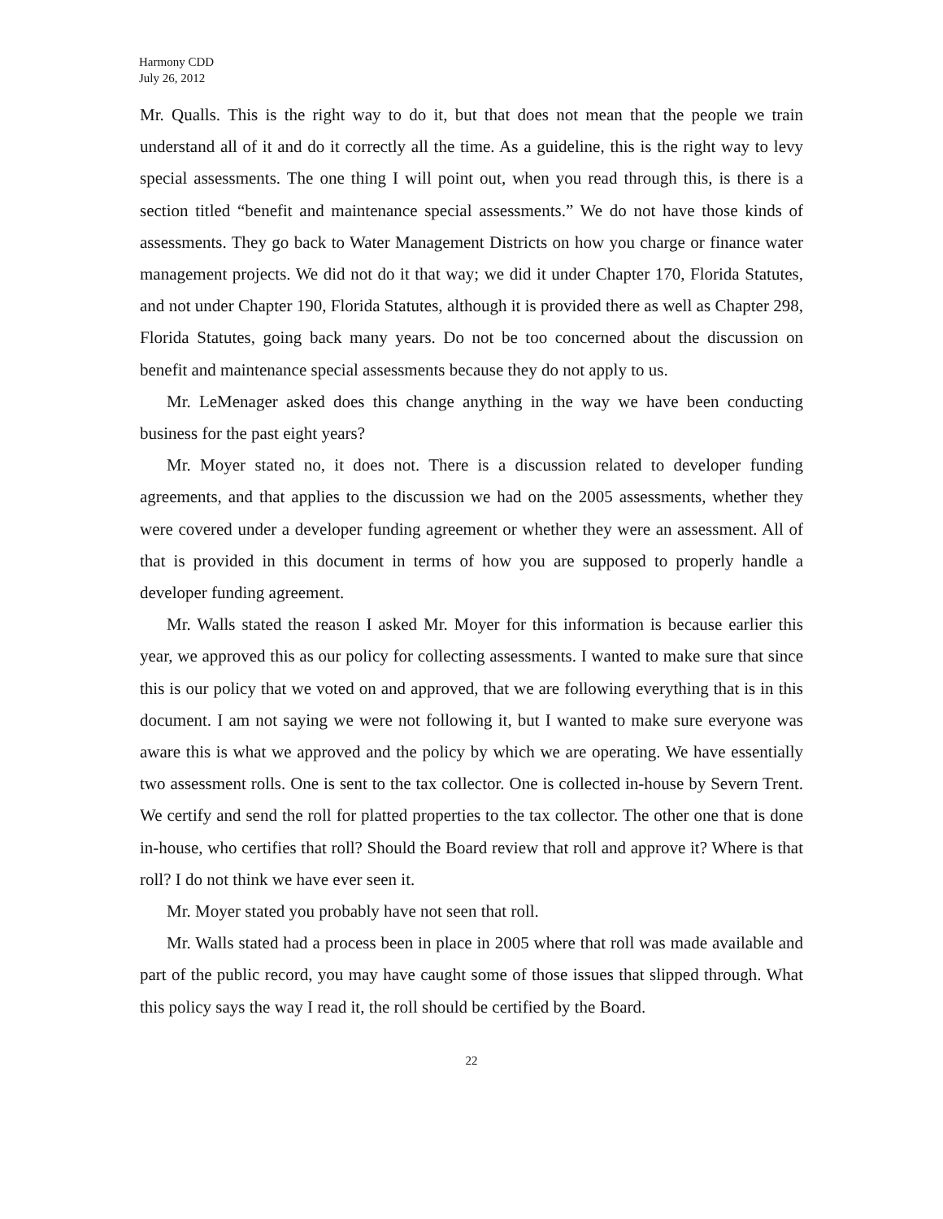Harmony CDD
July 26, 2012
Mr. Qualls. This is the right way to do it, but that does not mean that the people we train understand all of it and do it correctly all the time. As a guideline, this is the right way to levy special assessments. The one thing I will point out, when you read through this, is there is a section titled “benefit and maintenance special assessments.” We do not have those kinds of assessments. They go back to Water Management Districts on how you charge or finance water management projects. We did not do it that way; we did it under Chapter 170, Florida Statutes, and not under Chapter 190, Florida Statutes, although it is provided there as well as Chapter 298, Florida Statutes, going back many years. Do not be too concerned about the discussion on benefit and maintenance special assessments because they do not apply to us.
Mr. LeMenager asked does this change anything in the way we have been conducting business for the past eight years?
Mr. Moyer stated no, it does not. There is a discussion related to developer funding agreements, and that applies to the discussion we had on the 2005 assessments, whether they were covered under a developer funding agreement or whether they were an assessment. All of that is provided in this document in terms of how you are supposed to properly handle a developer funding agreement.
Mr. Walls stated the reason I asked Mr. Moyer for this information is because earlier this year, we approved this as our policy for collecting assessments. I wanted to make sure that since this is our policy that we voted on and approved, that we are following everything that is in this document. I am not saying we were not following it, but I wanted to make sure everyone was aware this is what we approved and the policy by which we are operating. We have essentially two assessment rolls. One is sent to the tax collector. One is collected in-house by Severn Trent. We certify and send the roll for platted properties to the tax collector. The other one that is done in-house, who certifies that roll? Should the Board review that roll and approve it? Where is that roll? I do not think we have ever seen it.
Mr. Moyer stated you probably have not seen that roll.
Mr. Walls stated had a process been in place in 2005 where that roll was made available and part of the public record, you may have caught some of those issues that slipped through. What this policy says the way I read it, the roll should be certified by the Board.
22